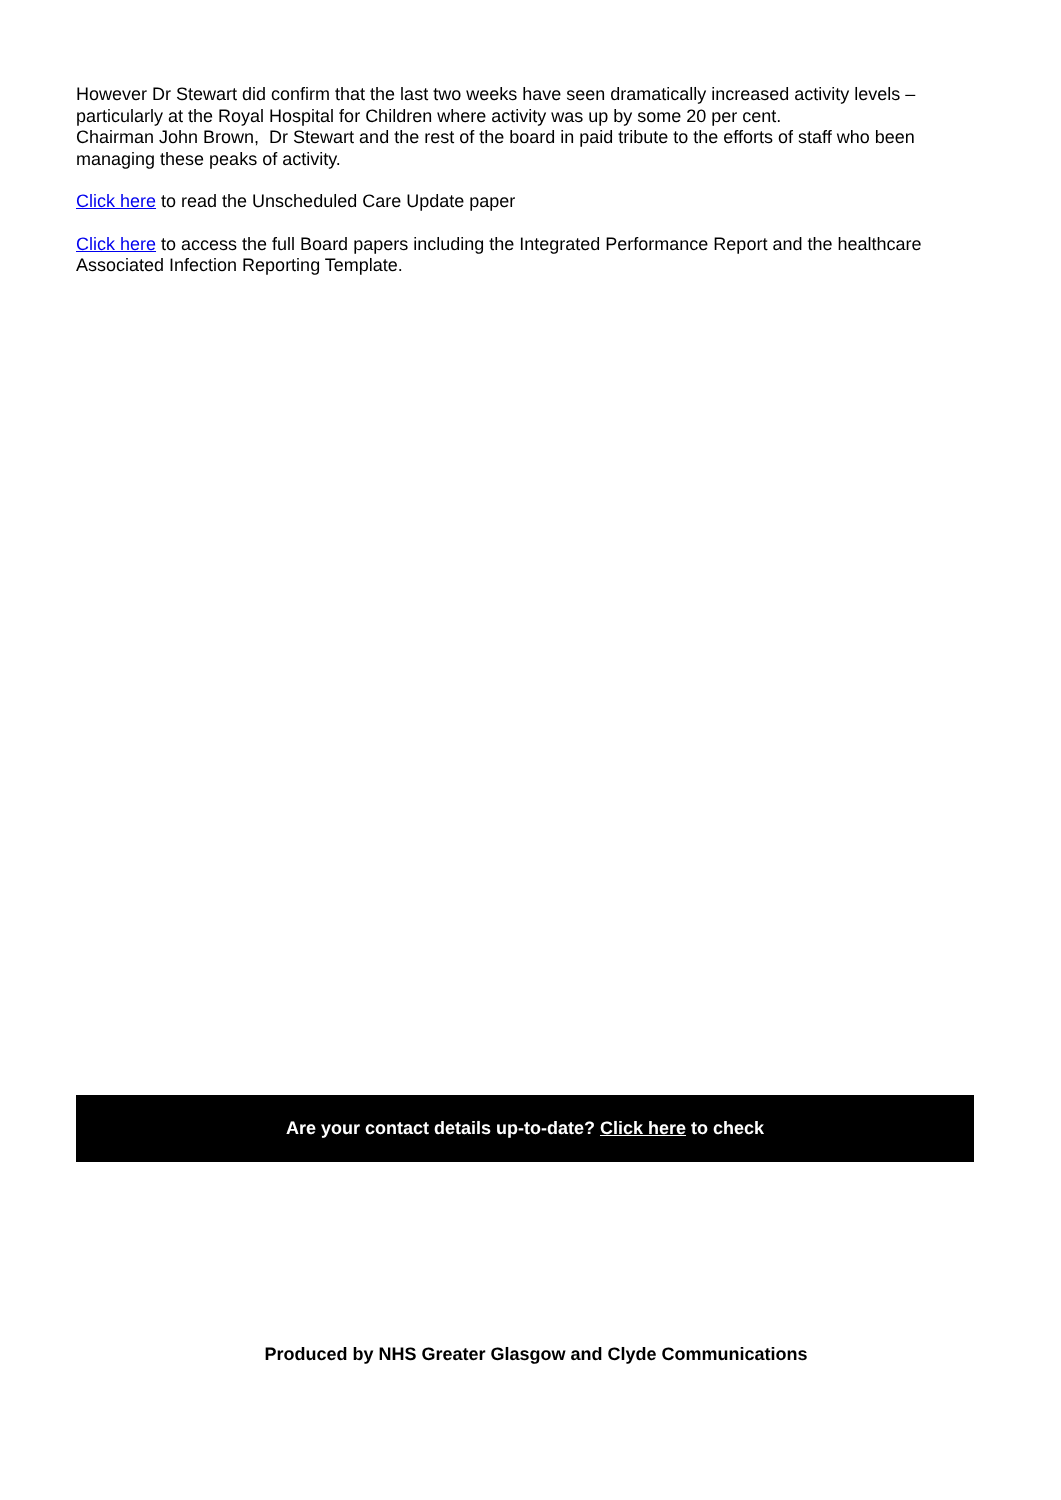However Dr Stewart did confirm that the last two weeks have seen dramatically increased activity levels – particularly at the Royal Hospital for Children where activity was up by some 20 per cent.
Chairman John Brown, Dr Stewart and the rest of the board in paid tribute to the efforts of staff who been managing these peaks of activity.
Click here to read the Unscheduled Care Update paper
Click here to access the full Board papers including the Integrated Performance Report and the healthcare Associated Infection Reporting Template.
Are your contact details up-to-date? Click here to check
Produced by NHS Greater Glasgow and Clyde Communications